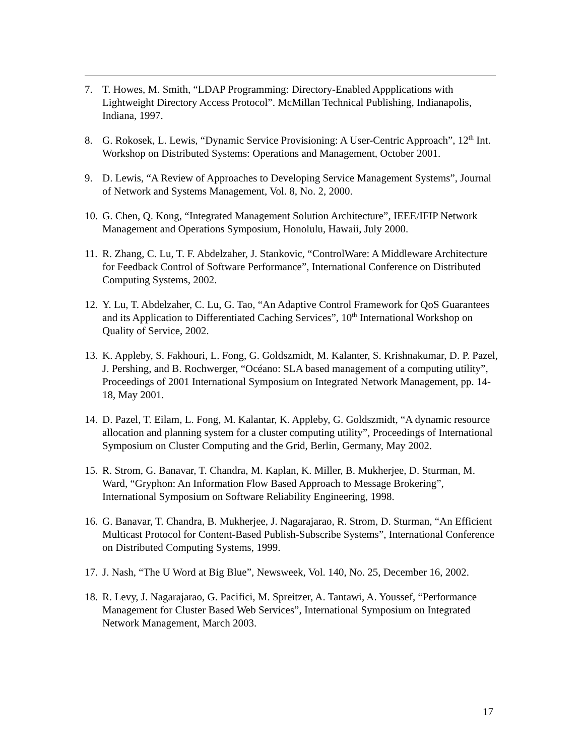7. T. Howes, M. Smith, “LDAP Programming: Directory-Enabled Appplications with Lightweight Directory Access Protocol”. McMillan Technical Publishing, Indianapolis, Indiana, 1997.
8. G. Rokosek, L. Lewis, “Dynamic Service Provisioning: A User-Centric Approach”, 12<sup>th</sup> Int. Workshop on Distributed Systems: Operations and Management, October 2001.
9. D. Lewis, “A Review of Approaches to Developing Service Management Systems”, Journal of Network and Systems Management, Vol. 8, No. 2, 2000.
10. G. Chen, Q. Kong, “Integrated Management Solution Architecture”, IEEE/IFIP Network Management and Operations Symposium, Honolulu, Hawaii, July 2000.
11. R. Zhang, C. Lu, T. F. Abdelzaher, J. Stankovic, “ControlWare: A Middleware Architecture for Feedback Control of Software Performance”, International Conference on Distributed Computing Systems, 2002.
12. Y. Lu, T. Abdelzaher, C. Lu, G. Tao, “An Adaptive Control Framework for QoS Guarantees and its Application to Differentiated Caching Services”, 10<sup>th</sup> International Workshop on Quality of Service, 2002.
13. K. Appleby, S. Fakhouri, L. Fong, G. Goldszmidt, M. Kalanter, S. Krishnakumar, D. P. Pazel, J. Pershing, and B. Rochwerger, “Océano: SLA based management of a computing utility”, Proceedings of 2001 International Symposium on Integrated Network Management, pp. 14-18, May 2001.
14. D. Pazel, T. Eilam, L. Fong, M. Kalantar, K. Appleby, G. Goldszmidt, “A dynamic resource allocation and planning system for a cluster computing utility”, Proceedings of International Symposium on Cluster Computing and the Grid, Berlin, Germany, May 2002.
15. R. Strom, G. Banavar, T. Chandra, M. Kaplan, K. Miller, B. Mukherjee, D. Sturman, M. Ward, “Gryphon: An Information Flow Based Approach to Message Brokering”, International Symposium on Software Reliability Engineering, 1998.
16. G. Banavar, T. Chandra, B. Mukherjee, J. Nagarajarao, R. Strom, D. Sturman, “An Efficient Multicast Protocol for Content-Based Publish-Subscribe Systems”, International Conference on Distributed Computing Systems, 1999.
17. J. Nash, “The U Word at Big Blue”, Newsweek, Vol. 140, No. 25, December 16, 2002.
18. R. Levy, J. Nagarajarao, G. Pacifici, M. Spreitzer, A. Tantawi, A. Youssef, “Performance Management for Cluster Based Web Services”, International Symposium on Integrated Network Management, March 2003.
17